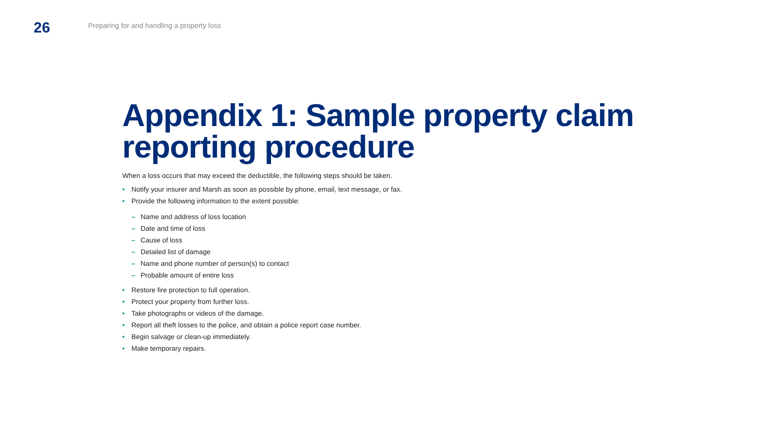26
Preparing for and handling a property loss
Appendix 1: Sample property claim reporting procedure
When a loss occurs that may exceed the deductible, the following steps should be taken.
• Notify your insurer and Marsh as soon as possible by phone, email, text message, or fax.
• Provide the following information to the extent possible:
– Name and address of loss location
– Date and time of loss
– Cause of loss
– Detailed list of damage
– Name and phone number of person(s) to contact
– Probable amount of entire loss
• Restore fire protection to full operation.
• Protect your property from further loss.
• Take photographs or videos of the damage.
• Report all theft losses to the police, and obtain a police report case number.
• Begin salvage or clean-up immediately.
• Make temporary repairs.